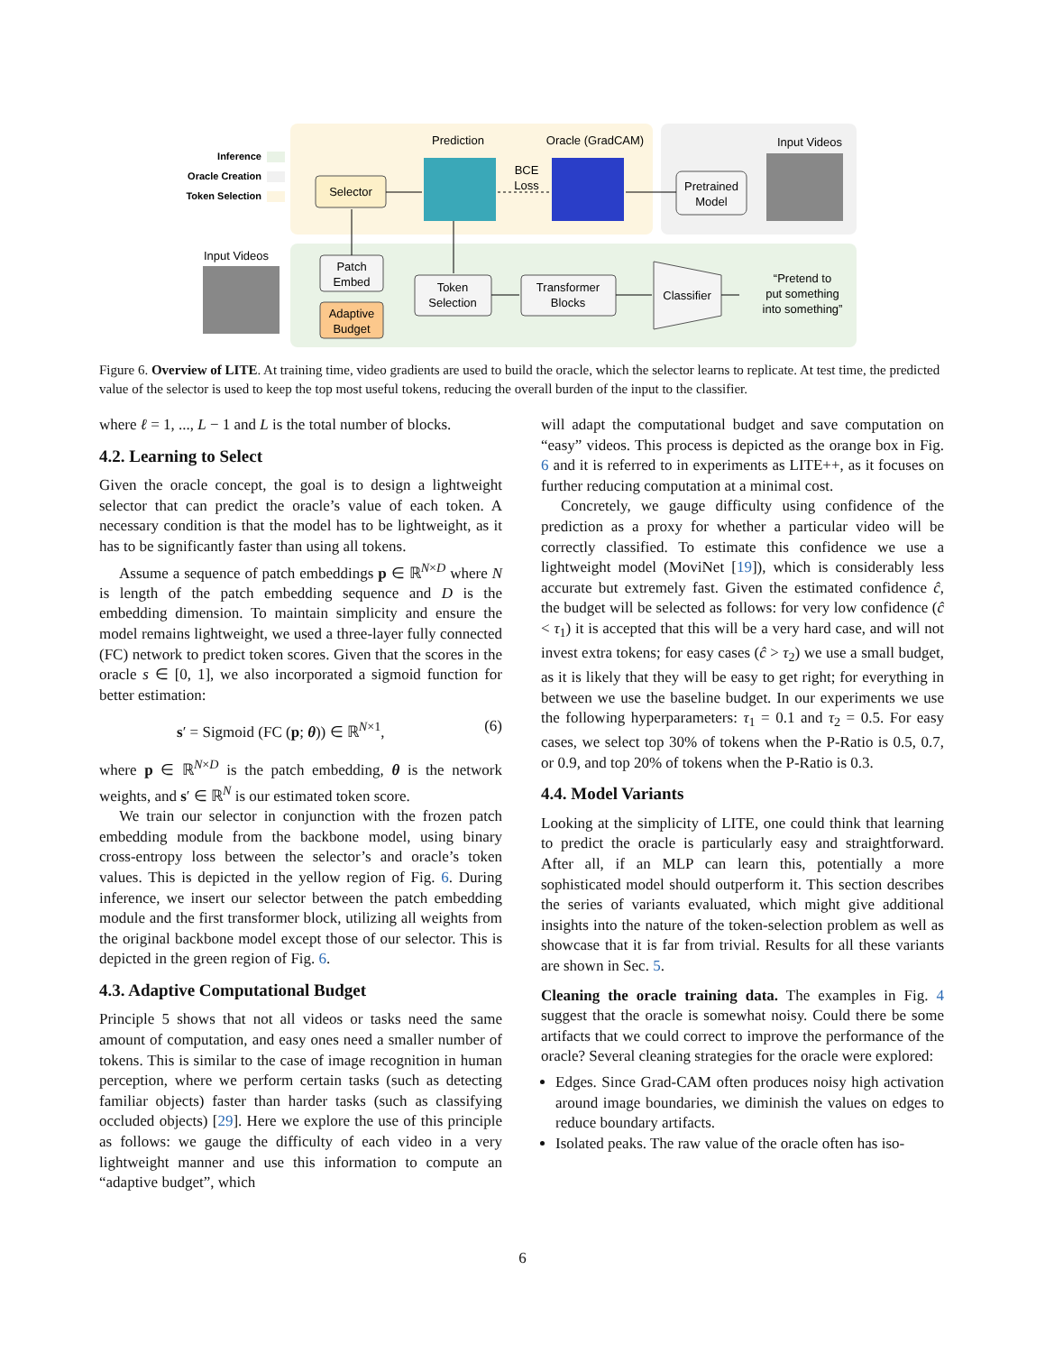Inference
Oracle Creation
Token Selection
Selector
Prediction
Oracle (GradCAM)
BCE
Loss
Pretrained
Model
Input Videos
Input Videos
Patch
Embed
Adaptive
Budget
Token
Selection
Transformer
Blocks
Classifier
“Pretend to
put something
into something”
Figure 6. Overview of LITE. At training time, video gradients are used to build the oracle, which the selector learns to replicate. At test time, the predicted value of the selector is used to keep the top most useful tokens, reducing the overall burden of the input to the classifier.
where ℓ = 1, ..., L − 1 and L is the total number of blocks.
4.2. Learning to Select
Given the oracle concept, the goal is to design a lightweight selector that can predict the oracle’s value of each token. A necessary condition is that the model has to be lightweight, as it has to be significantly faster than using all tokens.
Assume a sequence of patch embeddings p ∈ ℝ<sup>N×D</sup> where N is length of the patch embedding sequence and D is the embedding dimension. To maintain simplicity and ensure the model remains lightweight, we used a three-layer fully connected (FC) network to predict token scores. Given that the scores in the oracle s ∈ [0, 1], we also incorporated a sigmoid function for better estimation:
s′ = Sigmoid (FC (p; θ)) ∈ ℝ<sup>N×1</sup>, (6)
where p ∈ ℝ<sup>N×D</sup> is the patch embedding, θ is the network weights, and s′ ∈ ℝ<sup>N</sup> is our estimated token score.
We train our selector in conjunction with the frozen patch embedding module from the backbone model, using binary cross-entropy loss between the selector’s and oracle’s token values. This is depicted in the yellow region of Fig. 6. During inference, we insert our selector between the patch embedding module and the first transformer block, utilizing all weights from the original backbone model except those of our selector. This is depicted in the green region of Fig. 6.
4.3. Adaptive Computational Budget
Principle 5 shows that not all videos or tasks need the same amount of computation, and easy ones need a smaller number of tokens. This is similar to the case of image recognition in human perception, where we perform certain tasks (such as detecting familiar objects) faster than harder tasks (such as classifying occluded objects) [29]. Here we explore the use of this principle as follows: we gauge the difficulty of each video in a very lightweight manner and use this information to compute an “adaptive budget”, which
will adapt the computational budget and save computation on “easy” videos. This process is depicted as the orange box in Fig. 6 and it is referred to in experiments as LITE++, as it focuses on further reducing computation at a minimal cost.
Concretely, we gauge difficulty using confidence of the prediction as a proxy for whether a particular video will be correctly classified. To estimate this confidence we use a lightweight model (MoviNet [19]), which is considerably less accurate but extremely fast. Given the estimated confidence ĉ, the budget will be selected as follows: for very low confidence (ĉ < τ<sub>1</sub>) it is accepted that this will be a very hard case, and will not invest extra tokens; for easy cases (ĉ > τ<sub>2</sub>) we use a small budget, as it is likely that they will be easy to get right; for everything in between we use the baseline budget. In our experiments we use the following hyperparameters: τ<sub>1</sub> = 0.1 and τ<sub>2</sub> = 0.5. For easy cases, we select top 30% of tokens when the P-Ratio is 0.5, 0.7, or 0.9, and top 20% of tokens when the P-Ratio is 0.3.
4.4. Model Variants
Looking at the simplicity of LITE, one could think that learning to predict the oracle is particularly easy and straightforward. After all, if an MLP can learn this, potentially a more sophisticated model should outperform it. This section describes the series of variants evaluated, which might give additional insights into the nature of the token-selection problem as well as showcase that it is far from trivial. Results for all these variants are shown in Sec. 5.
Cleaning the oracle training data. The examples in Fig. 4 suggest that the oracle is somewhat noisy. Could there be some artifacts that we could correct to improve the performance of the oracle? Several cleaning strategies for the oracle were explored:
Edges. Since Grad-CAM often produces noisy high activation around image boundaries, we diminish the values on edges to reduce boundary artifacts.
Isolated peaks. The raw value of the oracle often has iso-
6